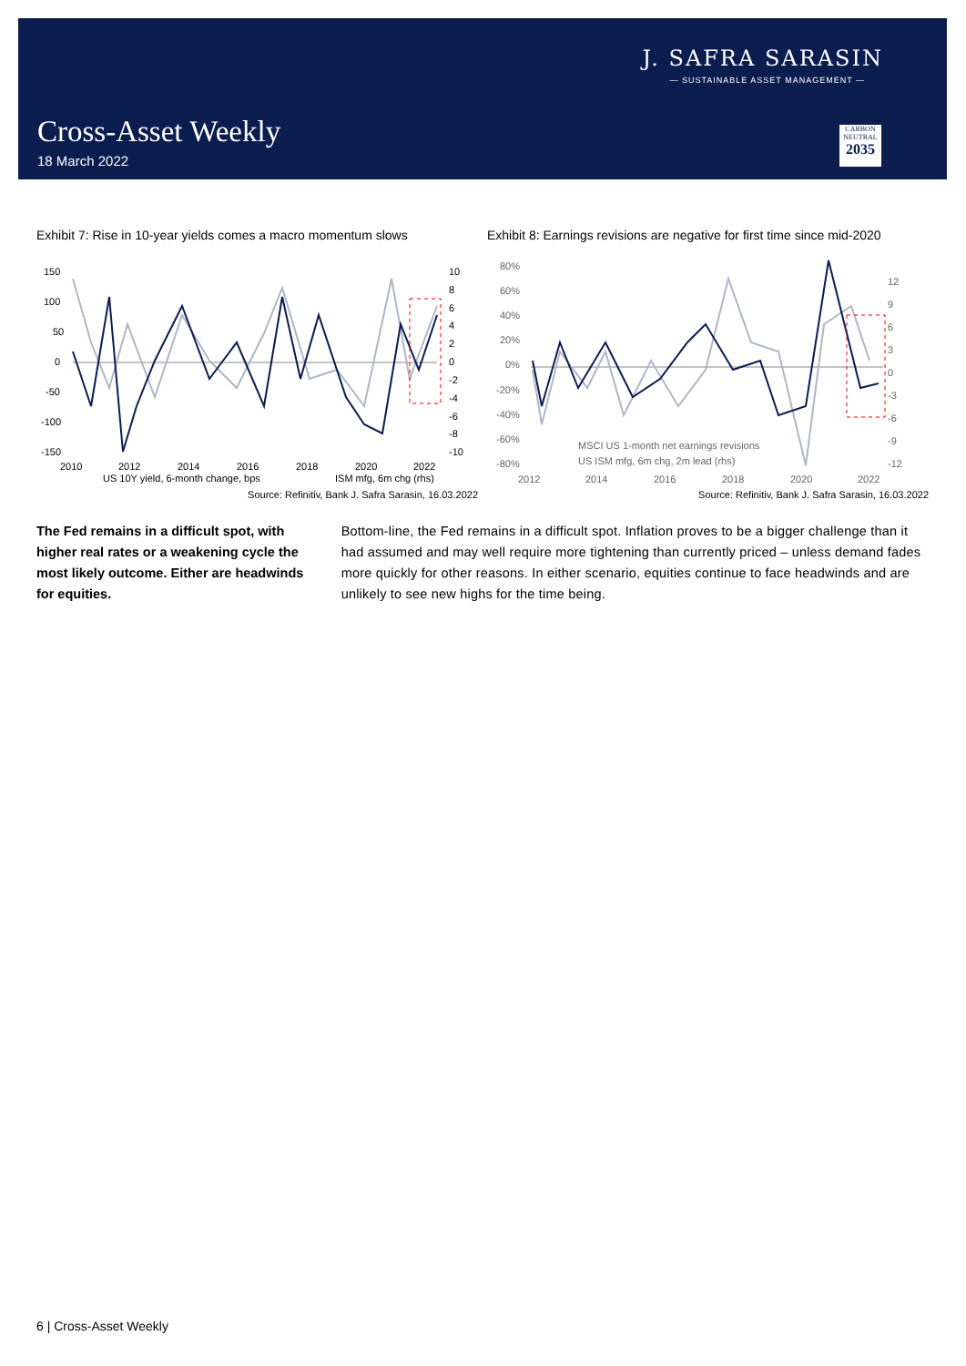J. SAFRA SARASIN
— SUSTAINABLE ASSET MANAGEMENT —
Cross-Asset Weekly
18 March 2022
CARBON NEUTRAL
2035
Exhibit 7: Rise in 10-year yields comes a macro momentum slows
150
100
50
0
-50
-100
-150
10
8
6
4
2
0
-2
-4
-6
-8
-10
2010
2012
2014
2016
2018
2020
2022
US 10Y yield, 6-month change, bps
ISM mfg, 6m chg (rhs)
Source: Refinitiv, Bank J. Safra Sarasin, 16.03.2022
Exhibit 8: Earnings revisions are negative for first time since mid-2020
80%
60%
40%
20%
0%
-20%
-40%
-60%
-80%
12
9
6
3
0
-3
-6
-9
-12
MSCI US 1-month net earnings revisions
US ISM mfg, 6m chg, 2m lead (rhs)
2012
2014
2016
2018
2020
2022
Source: Refinitiv, Bank J. Safra Sarasin, 16.03.2022
The Fed remains in a difficult spot, with higher real rates or a weakening cycle the most likely outcome. Either are headwinds for equities.
Bottom-line, the Fed remains in a difficult spot. Inflation proves to be a bigger challenge than it had assumed and may well require more tightening than currently priced – unless demand fades more quickly for other reasons. In either scenario, equities continue to face headwinds and are unlikely to see new highs for the time being.
6 | Cross-Asset Weekly